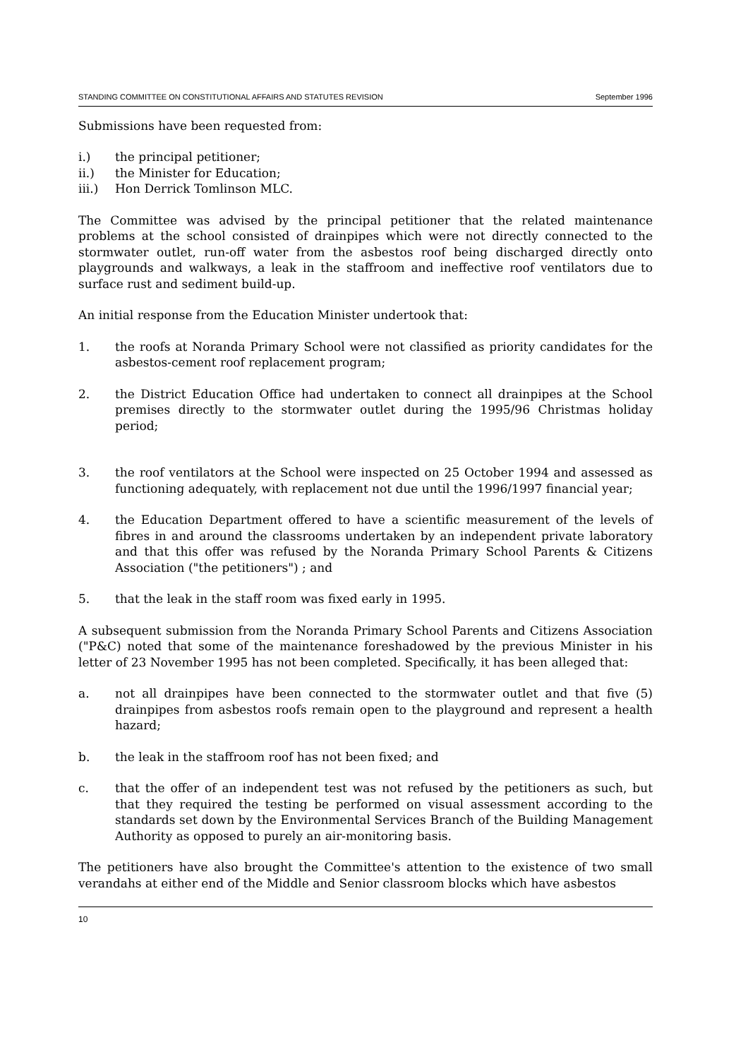STANDING COMMITTEE ON CONSTITUTIONAL AFFAIRS AND STATUTES REVISION September 1996
Submissions have been requested from:
i.) the principal petitioner;
ii.) the Minister for Education;
iii.) Hon Derrick Tomlinson MLC.
The Committee was advised by the principal petitioner that the related maintenance problems at the school consisted of drainpipes which were not directly connected to the stormwater outlet, run-off water from the asbestos roof being discharged directly onto playgrounds and walkways, a leak in the staffroom and ineffective roof ventilators due to surface rust and sediment build-up.
An initial response from the Education Minister undertook that:
1. the roofs at Noranda Primary School were not classified as priority candidates for the asbestos-cement roof replacement program;
2. the District Education Office had undertaken to connect all drainpipes at the School premises directly to the stormwater outlet during the 1995/96 Christmas holiday period;
3. the roof ventilators at the School were inspected on 25 October 1994 and assessed as functioning adequately, with replacement not due until the 1996/1997 financial year;
4. the Education Department offered to have a scientific measurement of the levels of fibres in and around the classrooms undertaken by an independent private laboratory and that this offer was refused by the Noranda Primary School Parents & Citizens Association ("the petitioners") ; and
5. that the leak in the staff room was fixed early in 1995.
A subsequent submission from the Noranda Primary School Parents and Citizens Association ("P&C) noted that some of the maintenance foreshadowed by the previous Minister in his letter of 23 November 1995 has not been completed. Specifically, it has been alleged that:
a. not all drainpipes have been connected to the stormwater outlet and that five (5) drainpipes from asbestos roofs remain open to the playground and represent a health hazard;
b. the leak in the staffroom roof has not been fixed; and
c. that the offer of an independent test was not refused by the petitioners as such, but that they required the testing be performed on visual assessment according to the standards set down by the Environmental Services Branch of the Building Management Authority as opposed to purely an air-monitoring basis.
The petitioners have also brought the Committee's attention to the existence of two small verandahs at either end of the Middle and Senior classroom blocks which have asbestos
10